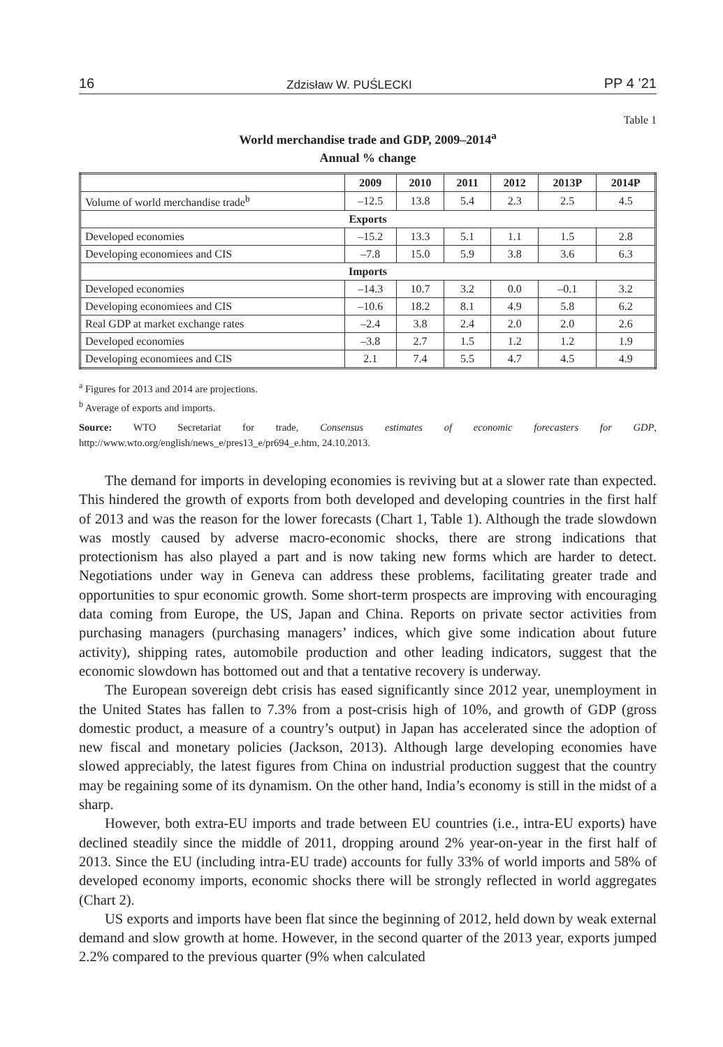16 Zdzisław W. PUŚLECKI PP 4 ’21
Table 1
World merchandise trade and GDP, 2009–2014<sup>a</sup>
Annual % change
| | 2009 | 2010 | 2011 | 2012 | 2013P | 2014P |
| --- | --- | --- | --- | --- | --- | --- |
| Volume of world merchandise trade<sup>b</sup> | –12.5 | 13.8 | 5.4 | 2.3 | 2.5 | 4.5 |
| Exports | | | | | | |
| Developed economies | –15.2 | 13.3 | 5.1 | 1.1 | 1.5 | 2.8 |
| Developing economiees and CIS | –7.8 | 15.0 | 5.9 | 3.8 | 3.6 | 6.3 |
| Imports | | | | | | |
| Developed economies | –14.3 | 10.7 | 3.2 | 0.0 | –0.1 | 3.2 |
| Developing economiees and CIS | –10.6 | 18.2 | 8.1 | 4.9 | 5.8 | 6.2 |
| Real GDP at market exchange rates | –2.4 | 3.8 | 2.4 | 2.0 | 2.0 | 2.6 |
| Developed economies | –3.8 | 2.7 | 1.5 | 1.2 | 1.2 | 1.9 |
| Developing economiees and CIS | 2.1 | 7.4 | 5.5 | 4.7 | 4.5 | 4.9 |
<sup>a</sup> Figures for 2013 and 2014 are projections.
<sup>b</sup> Average of exports and imports.
Source: WTO Secretariat for trade, Consensus estimates of economic forecasters for GDP, http://www.wto.org/english/news_e/pres13_e/pr694_e.htm, 24.10.2013.
The demand for imports in developing economies is reviving but at a slower rate than expected. This hindered the growth of exports from both developed and developing countries in the first half of 2013 and was the reason for the lower forecasts (Chart 1, Table 1). Although the trade slowdown was mostly caused by adverse macro-economic shocks, there are strong indications that protectionism has also played a part and is now taking new forms which are harder to detect. Negotiations under way in Geneva can address these problems, facilitating greater trade and opportunities to spur economic growth. Some short-term prospects are improving with encouraging data coming from Europe, the US, Japan and China. Reports on private sector activities from purchasing managers (purchasing managers’ indices, which give some indication about future activity), shipping rates, automobile production and other leading indicators, suggest that the economic slowdown has bottomed out and that a tentative recovery is underway.
The European sovereign debt crisis has eased significantly since 2012 year, unemployment in the United States has fallen to 7.3% from a post-crisis high of 10%, and growth of GDP (gross domestic product, a measure of a country’s output) in Japan has accelerated since the adoption of new fiscal and monetary policies (Jackson, 2013). Although large developing economies have slowed appreciably, the latest figures from China on industrial production suggest that the country may be regaining some of its dynamism. On the other hand, India’s economy is still in the midst of a sharp.
However, both extra-EU imports and trade between EU countries (i.e., intra-EU exports) have declined steadily since the middle of 2011, dropping around 2% year-on-year in the first half of 2013. Since the EU (including intra-EU trade) accounts for fully 33% of world imports and 58% of developed economy imports, economic shocks there will be strongly reflected in world aggregates (Chart 2).
US exports and imports have been flat since the beginning of 2012, held down by weak external demand and slow growth at home. However, in the second quarter of the 2013 year, exports jumped 2.2% compared to the previous quarter (9% when calculated